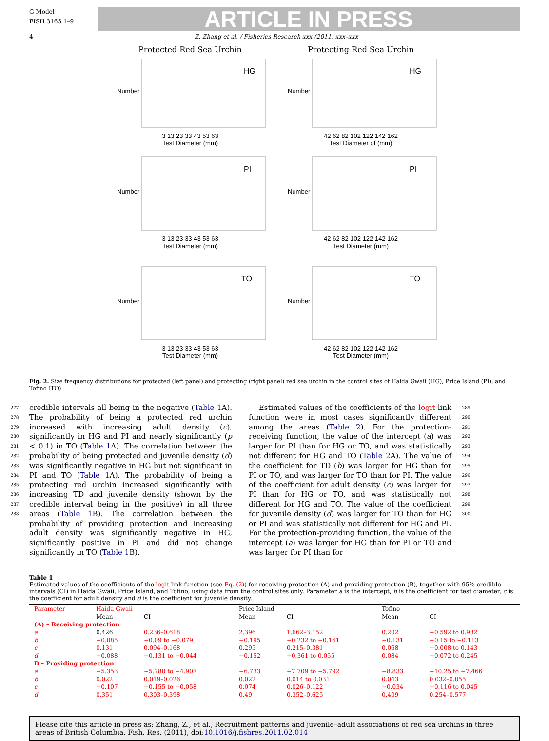G Model
FISH 3165 1–9
ARTICLE IN PRESS
4 Z. Zhang et al. / Fisheries Research xxx (2011) xxx–xxx
Protected Red Sea Urchin
HG
Number
3 13 23 33 43 53 63
Test Diameter (mm)
Protecting Red Sea Urchin
HG
Number
42 62 82 102 122 142 162
Test Diameter of (mm)
PI
Number
3 13 23 33 43 53 63
Test Diameter (mm)
PI
Number
42 62 82 102 122 142 162
Test Diameter (mm)
TO
Number
3 13 23 33 43 53 63
Test Diameter (mm)
TO
Number
42 62 82 102 122 142 162
Test Diameter (mm)
Fig. 2. Size frequency distributions for protected (left panel) and protecting (right panel) red sea urchin in the control sites of Haida Gwaii (HG), Price Island (PI), and Tofino (TO).
277
278
279
280
281
282
283
284
285
286
287
288
credible intervals all being in the negative (Table 1 A). The probability of being a protected red urchin increased with increasing adult density (c), significantly in HG and PI and nearly significantly (p < 0.1) in TO (Table 1 A). The correlation between the probability of being protected and juvenile density (d) was significantly negative in HG but not significant in PI and TO (Table 1 A). The probability of being a protecting red urchin increased significantly with increasing TD and juvenile density (shown by the credible interval being in the positive) in all three areas (Table 1 B). The correlation between the probability of providing protection and increasing adult density was significantly negative in HG, significantly positive in PI and did not change significantly in TO (Table 1 B).
Estimated values of the coefficients of the logit link function were in most cases significantly different among the areas (Table 2). For the protection-receiving function, the value of the intercept (a) was larger for PI than for HG or TO, and was statistically not different for HG and TO (Table 2 A). The value of the coefficient for TD (b) was larger for HG than for PI or TO, and was larger for TO than for PI. The value of the coefficient for adult density (c) was larger for PI than for HG or TO, and was statistically not different for HG and TO. The value of the coefficient for juvenile density (d) was larger for TO than for HG or PI and was statistically not different for HG and PI. For the protection-providing function, the value of the intercept (a) was larger for HG than for PI or TO and was larger for PI than for
289
290
291
292
293
294
295
296
297
298
299
300
Table 1
Estimated values of the coefficients of the logit link function (see Eq. (2)) for receiving protection (A) and providing protection (B), together with 95% credible intervals (CI) in Haida Gwaii, Price Island, and Tofino, using data from the control sites only. Parameter a is the intercept, b is the coefficient for test diameter, c is the coefficient for adult density and d is the coefficient for juvenile density.
| Parameter | Haida Gwaii | | Price Island | | Tofino | |
| --- | --- | --- | --- | --- | --- | --- |
| | Mean | CI | Mean | CI | Mean | CI |
| (A) – Receiving protection | | | | | | |
| a | 0.426 | 0.236–0.618 | 2.396 | 1.662–3.152 | 0.202 | −0.592 to 0.982 |
| b | −0.085 | −0.09 to −0.079 | −0.195 | −0.232 to −0.161 | −0.131 | −0.15 to −0.113 |
| c | 0.131 | 0.094–0.168 | 0.295 | 0.215–0.381 | 0.068 | −0.008 to 0.143 |
| d | −0.088 | −0.131 to −0.044 | −0.152 | −0.361 to 0.055 | 0.084 | −0.072 to 0.245 |
| B – Providing protection | | | | | | |
| a | −5.353 | −5.780 to −4.907 | −6.733 | −7.709 to −5.792 | −8.833 | −10.25 to −7.466 |
| b | 0.022 | 0.019–0.026 | 0.022 | 0.014 to 0.031 | 0.043 | 0.032–0.055 |
| c | −0.107 | −0.155 to −0.058 | 0.074 | 0.026–0.122 | −0.034 | −0.116 to 0.045 |
| d | 0.351 | 0.303–0.398 | 0.49 | 0.352–0.625 | 0.409 | 0.254–0.577 |
Please cite this article in press as: Zhang, Z., et al., Recruitment patterns and juvenile–adult associations of red sea urchins in three areas of British Columbia. Fish. Res. (2011), doi:10.1016/j.fishres.2011.02.014